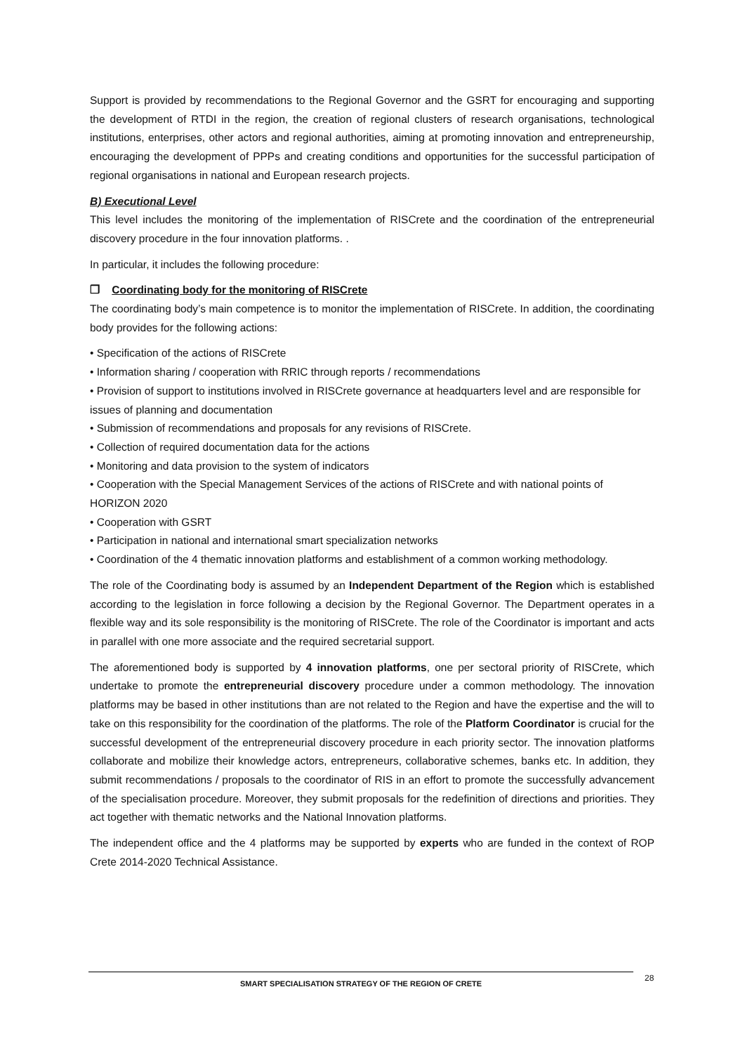Support is provided by recommendations to the Regional Governor and the GSRT for encouraging and supporting the development of RTDI in the region, the creation of regional clusters of research organisations, technological institutions, enterprises, other actors and regional authorities, aiming at promoting innovation and entrepreneurship, encouraging the development of PPPs and creating conditions and opportunities for the successful participation of regional organisations in national and European research projects.
B) Executional Level
This level includes the monitoring of the implementation of RISCrete and the coordination of the entrepreneurial discovery procedure in the four innovation platforms. .
In particular, it includes the following procedure:
❒ Coordinating body for the monitoring of RISCrete
The coordinating body’s main competence is to monitor the implementation of RISCrete. In addition, the coordinating body provides for the following actions:
• Specification of the actions of RISCrete
• Information sharing / cooperation with RRIC through reports / recommendations
• Provision of support to institutions involved in RISCrete governance at headquarters level and are responsible for issues of planning and documentation
• Submission of recommendations and proposals for any revisions of RISCrete.
• Collection of required documentation data for the actions
• Monitoring and data provision to the system of indicators
• Cooperation with the Special Management Services of the actions of RISCrete and with national points of HORIZON 2020
• Cooperation with GSRT
• Participation in national and international smart specialization networks
• Coordination of the 4 thematic innovation platforms and establishment of a common working methodology.
The role of the Coordinating body is assumed by an Independent Department of the Region which is established according to the legislation in force following a decision by the Regional Governor. The Department operates in a flexible way and its sole responsibility is the monitoring of RISCrete. The role of the Coordinator is important and acts in parallel with one more associate and the required secretarial support.
The aforementioned body is supported by 4 innovation platforms, one per sectoral priority of RISCrete, which undertake to promote the entrepreneurial discovery procedure under a common methodology. The innovation platforms may be based in other institutions than are not related to the Region and have the expertise and the will to take on this responsibility for the coordination of the platforms. The role of the Platform Coordinator is crucial for the successful development of the entrepreneurial discovery procedure in each priority sector. The innovation platforms collaborate and mobilize their knowledge actors, entrepreneurs, collaborative schemes, banks etc. In addition, they submit recommendations / proposals to the coordinator of RIS in an effort to promote the successfully advancement of the specialisation procedure. Moreover, they submit proposals for the redefinition of directions and priorities. They act together with thematic networks and the National Innovation platforms.
The independent office and the 4 platforms may be supported by experts who are funded in the context of ROP Crete 2014-2020 Technical Assistance.
SMART SPECIALISATION STRATEGY OF THE REGION OF CRETE 28